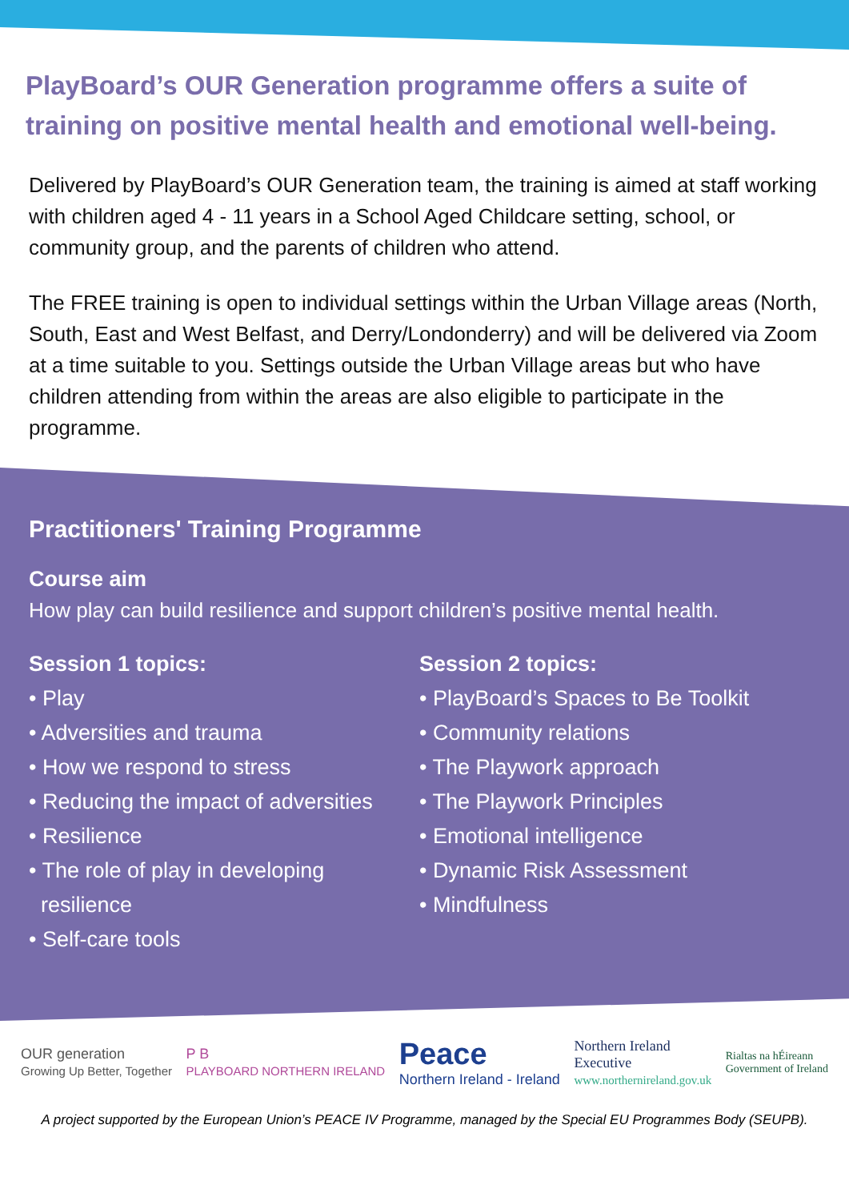PlayBoard’s OUR Generation programme offers a suite of training on positive mental health and emotional well-being.
Delivered by PlayBoard’s OUR Generation team, the training is aimed at staff working with children aged 4 - 11 years in a School Aged Childcare setting, school, or community group, and the parents of children who attend.
The FREE training is open to individual settings within the Urban Village areas (North, South, East and West Belfast, and Derry/Londonderry) and will be delivered via Zoom at a time suitable to you. Settings outside the Urban Village areas but who have children attending from within the areas are also eligible to participate in the programme.
Practitioners' Training Programme
Course aim
How play can build resilience and support children’s positive mental health.
Session 1 topics:
• Play
• Adversities and trauma
• How we respond to stress
• Reducing the impact of adversities
• Resilience
• The role of play in developing
resilience
• Self-care tools
Session 2 topics:
• PlayBoard’s Spaces to Be Toolkit
• Community relations
• The Playwork approach
• The Playwork Principles
• Emotional intelligence
• Dynamic Risk Assessment
• Mindfulness
OUR generation
Growing Up Better, Together
P B
PLAYBOARD NORTHERN IRELAND
Peace
Northern Ireland - Ireland
Northern Ireland
Executive
www.northernireland.gov.uk
Rialtas na hÉireann
Government of Ireland
A project supported by the European Union’s PEACE IV Programme, managed by the Special EU Programmes Body (SEUPB).